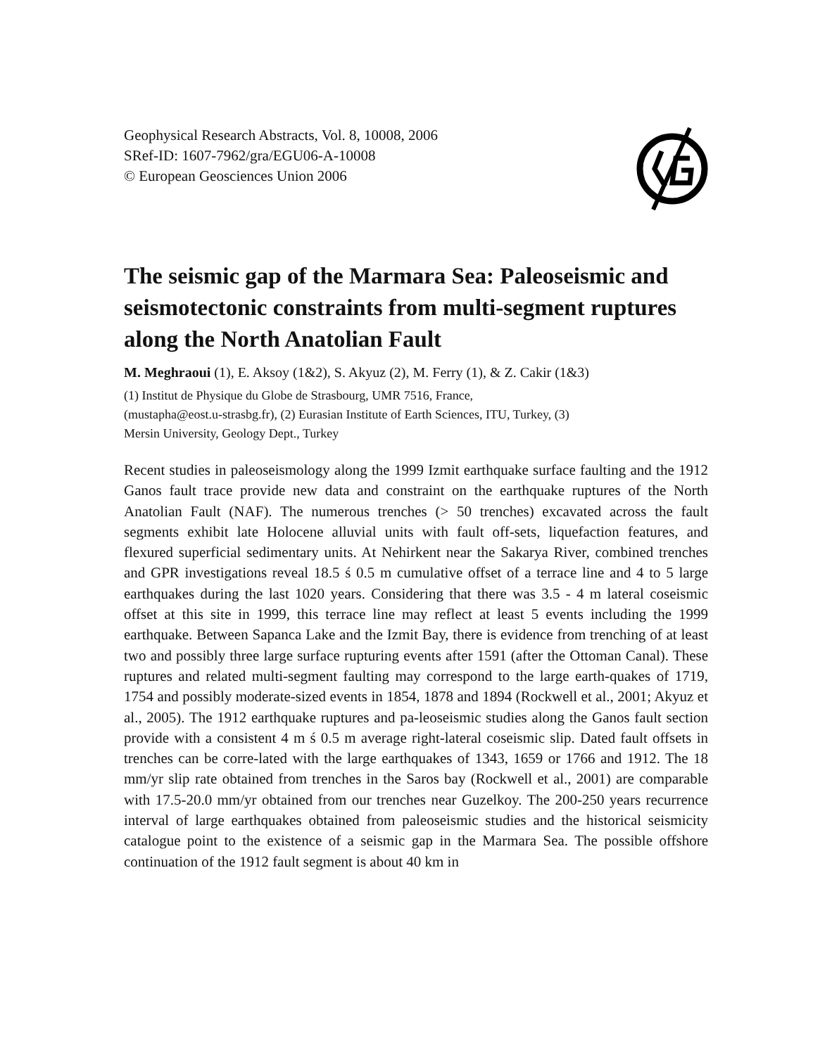Geophysical Research Abstracts, Vol. 8, 10008, 2006
SRef-ID: 1607-7962/gra/EGU06-A-10008
© European Geosciences Union 2006
The seismic gap of the Marmara Sea: Paleoseismic and seismotectonic constraints from multi-segment ruptures along the North Anatolian Fault
M. Meghraoui (1), E. Aksoy (1&2), S. Akyuz (2), M. Ferry (1), & Z. Cakir (1&3)
(1) Institut de Physique du Globe de Strasbourg, UMR 7516, France,
(mustapha@eost.u-strasbg.fr), (2) Eurasian Institute of Earth Sciences, ITU, Turkey, (3)
Mersin University, Geology Dept., Turkey
Recent studies in paleoseismology along the 1999 Izmit earthquake surface faulting and the 1912 Ganos fault trace provide new data and constraint on the earthquake ruptures of the North Anatolian Fault (NAF). The numerous trenches (> 50 trenches) excavated across the fault segments exhibit late Holocene alluvial units with fault off-sets, liquefaction features, and flexured superficial sedimentary units. At Nehirkent near the Sakarya River, combined trenches and GPR investigations reveal 18.5 ś 0.5 m cumulative offset of a terrace line and 4 to 5 large earthquakes during the last 1020 years. Considering that there was 3.5 - 4 m lateral coseismic offset at this site in 1999, this terrace line may reflect at least 5 events including the 1999 earthquake. Between Sapanca Lake and the Izmit Bay, there is evidence from trenching of at least two and possibly three large surface rupturing events after 1591 (after the Ottoman Canal). These ruptures and related multi-segment faulting may correspond to the large earth-quakes of 1719, 1754 and possibly moderate-sized events in 1854, 1878 and 1894 (Rockwell et al., 2001; Akyuz et al., 2005). The 1912 earthquake ruptures and pa-leoseismic studies along the Ganos fault section provide with a consistent 4 m ś 0.5 m average right-lateral coseismic slip. Dated fault offsets in trenches can be corre-lated with the large earthquakes of 1343, 1659 or 1766 and 1912. The 18 mm/yr slip rate obtained from trenches in the Saros bay (Rockwell et al., 2001) are comparable with 17.5-20.0 mm/yr obtained from our trenches near Guzelkoy. The 200-250 years recurrence interval of large earthquakes obtained from paleoseismic studies and the historical seismicity catalogue point to the existence of a seismic gap in the Marmara Sea. The possible offshore continuation of the 1912 fault segment is about 40 km in